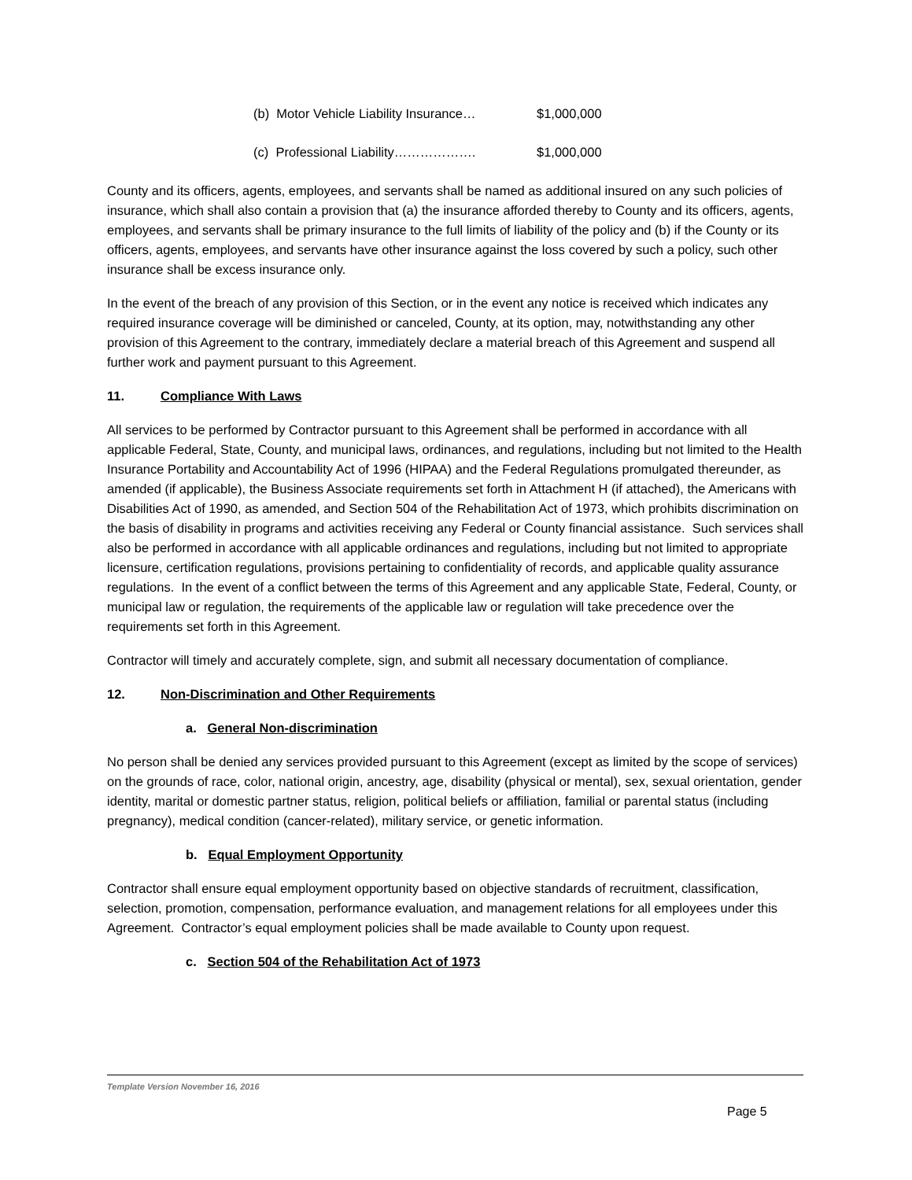(b) Motor Vehicle Liability Insurance… $1,000,000
(c) Professional Liability………………. $1,000,000
County and its officers, agents, employees, and servants shall be named as additional insured on any such policies of insurance, which shall also contain a provision that (a) the insurance afforded thereby to County and its officers, agents, employees, and servants shall be primary insurance to the full limits of liability of the policy and (b) if the County or its officers, agents, employees, and servants have other insurance against the loss covered by such a policy, such other insurance shall be excess insurance only.
In the event of the breach of any provision of this Section, or in the event any notice is received which indicates any required insurance coverage will be diminished or canceled, County, at its option, may, notwithstanding any other provision of this Agreement to the contrary, immediately declare a material breach of this Agreement and suspend all further work and payment pursuant to this Agreement.
11. Compliance With Laws
All services to be performed by Contractor pursuant to this Agreement shall be performed in accordance with all applicable Federal, State, County, and municipal laws, ordinances, and regulations, including but not limited to the Health Insurance Portability and Accountability Act of 1996 (HIPAA) and the Federal Regulations promulgated thereunder, as amended (if applicable), the Business Associate requirements set forth in Attachment H (if attached), the Americans with Disabilities Act of 1990, as amended, and Section 504 of the Rehabilitation Act of 1973, which prohibits discrimination on the basis of disability in programs and activities receiving any Federal or County financial assistance. Such services shall also be performed in accordance with all applicable ordinances and regulations, including but not limited to appropriate licensure, certification regulations, provisions pertaining to confidentiality of records, and applicable quality assurance regulations. In the event of a conflict between the terms of this Agreement and any applicable State, Federal, County, or municipal law or regulation, the requirements of the applicable law or regulation will take precedence over the requirements set forth in this Agreement.
Contractor will timely and accurately complete, sign, and submit all necessary documentation of compliance.
12. Non-Discrimination and Other Requirements
a. General Non-discrimination
No person shall be denied any services provided pursuant to this Agreement (except as limited by the scope of services) on the grounds of race, color, national origin, ancestry, age, disability (physical or mental), sex, sexual orientation, gender identity, marital or domestic partner status, religion, political beliefs or affiliation, familial or parental status (including pregnancy), medical condition (cancer-related), military service, or genetic information.
b. Equal Employment Opportunity
Contractor shall ensure equal employment opportunity based on objective standards of recruitment, classification, selection, promotion, compensation, performance evaluation, and management relations for all employees under this Agreement. Contractor’s equal employment policies shall be made available to County upon request.
c. Section 504 of the Rehabilitation Act of 1973
Template Version November 16, 2016
Page 5